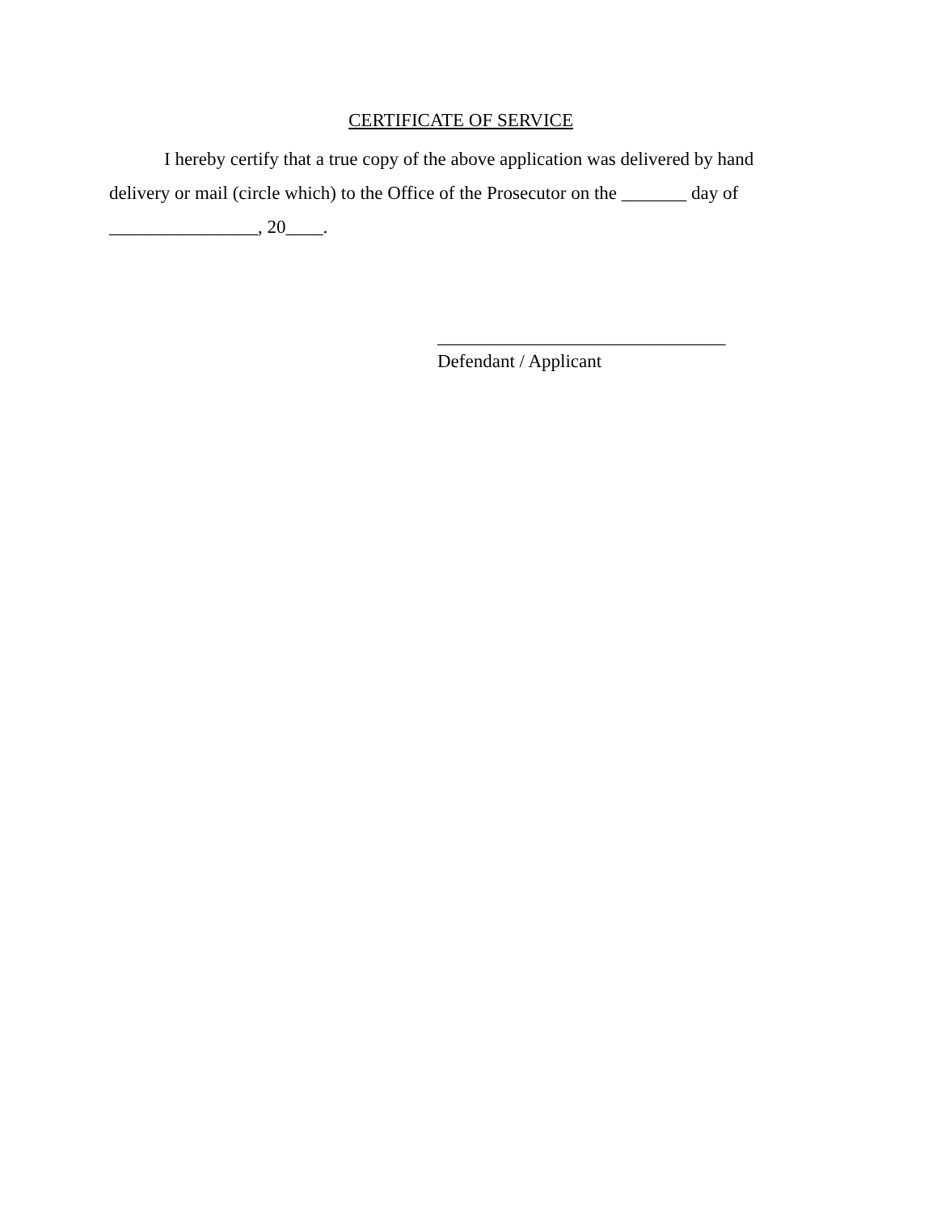CERTIFICATE OF SERVICE
I hereby certify that a true copy of the above application was delivered by hand delivery or mail (circle which) to the Office of the Prosecutor on the _______ day of ________________, 20____.
_______________________________
Defendant / Applicant